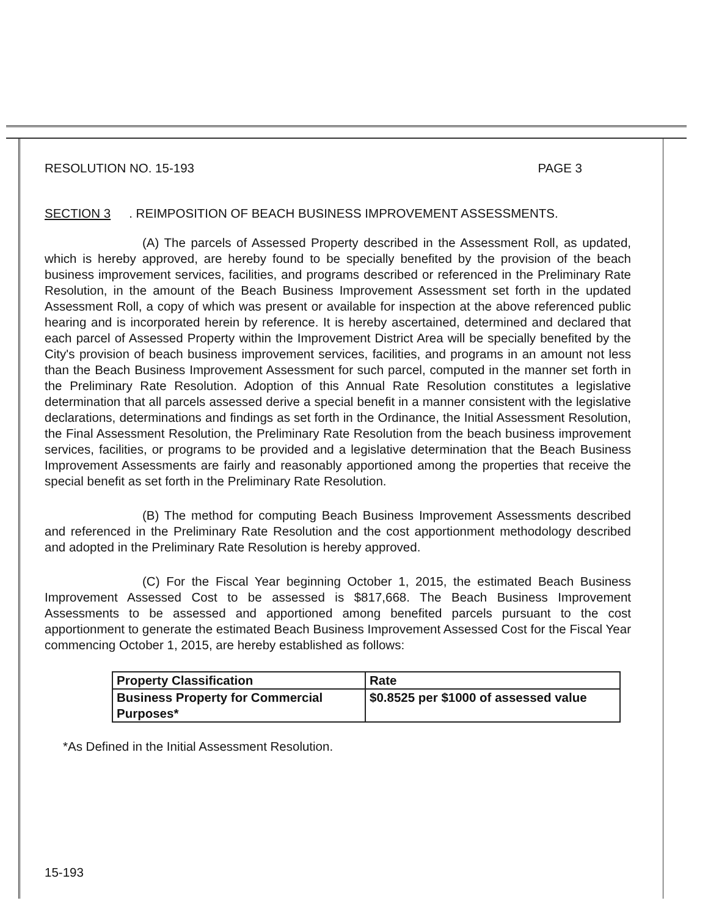RESOLUTION NO. 15-193 PAGE 3
SECTION 3. REIMPOSITION OF BEACH BUSINESS IMPROVEMENT ASSESSMENTS.
(A) The parcels of Assessed Property described in the Assessment Roll, as updated, which is hereby approved, are hereby found to be specially benefited by the provision of the beach business improvement services, facilities, and programs described or referenced in the Preliminary Rate Resolution, in the amount of the Beach Business Improvement Assessment set forth in the updated Assessment Roll, a copy of which was present or available for inspection at the above referenced public hearing and is incorporated herein by reference. It is hereby ascertained, determined and declared that each parcel of Assessed Property within the Improvement District Area will be specially benefited by the City's provision of beach business improvement services, facilities, and programs in an amount not less than the Beach Business Improvement Assessment for such parcel, computed in the manner set forth in the Preliminary Rate Resolution. Adoption of this Annual Rate Resolution constitutes a legislative determination that all parcels assessed derive a special benefit in a manner consistent with the legislative declarations, determinations and findings as set forth in the Ordinance, the Initial Assessment Resolution, the Final Assessment Resolution, the Preliminary Rate Resolution from the beach business improvement services, facilities, or programs to be provided and a legislative determination that the Beach Business Improvement Assessments are fairly and reasonably apportioned among the properties that receive the special benefit as set forth in the Preliminary Rate Resolution.
(B) The method for computing Beach Business Improvement Assessments described and referenced in the Preliminary Rate Resolution and the cost apportionment methodology described and adopted in the Preliminary Rate Resolution is hereby approved.
(C) For the Fiscal Year beginning October 1, 2015, the estimated Beach Business Improvement Assessed Cost to be assessed is $817,668. The Beach Business Improvement Assessments to be assessed and apportioned among benefited parcels pursuant to the cost apportionment to generate the estimated Beach Business Improvement Assessed Cost for the Fiscal Year commencing October 1, 2015, are hereby established as follows:
| Property Classification | Rate |
| --- | --- |
| Business Property for Commercial Purposes* | $0.8525 per $1000 of assessed value |
*As Defined in the Initial Assessment Resolution.
15-193